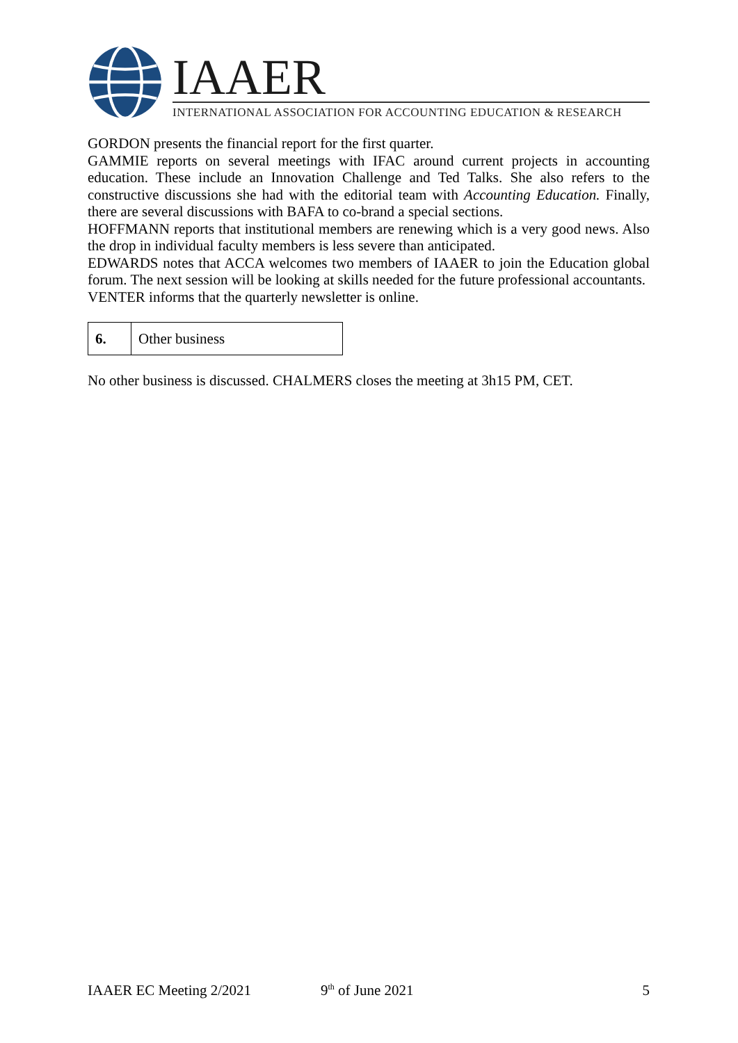IAAER
INTERNATIONAL ASSOCIATION FOR ACCOUNTING EDUCATION & RESEARCH
GORDON presents the financial report for the first quarter.
GAMMIE reports on several meetings with IFAC around current projects in accounting education. These include an Innovation Challenge and Ted Talks. She also refers to the constructive discussions she had with the editorial team with Accounting Education. Finally, there are several discussions with BAFA to co-brand a special sections.
HOFFMANN reports that institutional members are renewing which is a very good news. Also the drop in individual faculty members is less severe than anticipated.
EDWARDS notes that ACCA welcomes two members of IAAER to join the Education global forum. The next session will be looking at skills needed for the future professional accountants.
VENTER informs that the quarterly newsletter is online.
| 6. | Other business |
No other business is discussed. CHALMERS closes the meeting at 3h15 PM, CET.
IAAER EC Meeting 2/2021 9<sup>th</sup> of June 2021 5